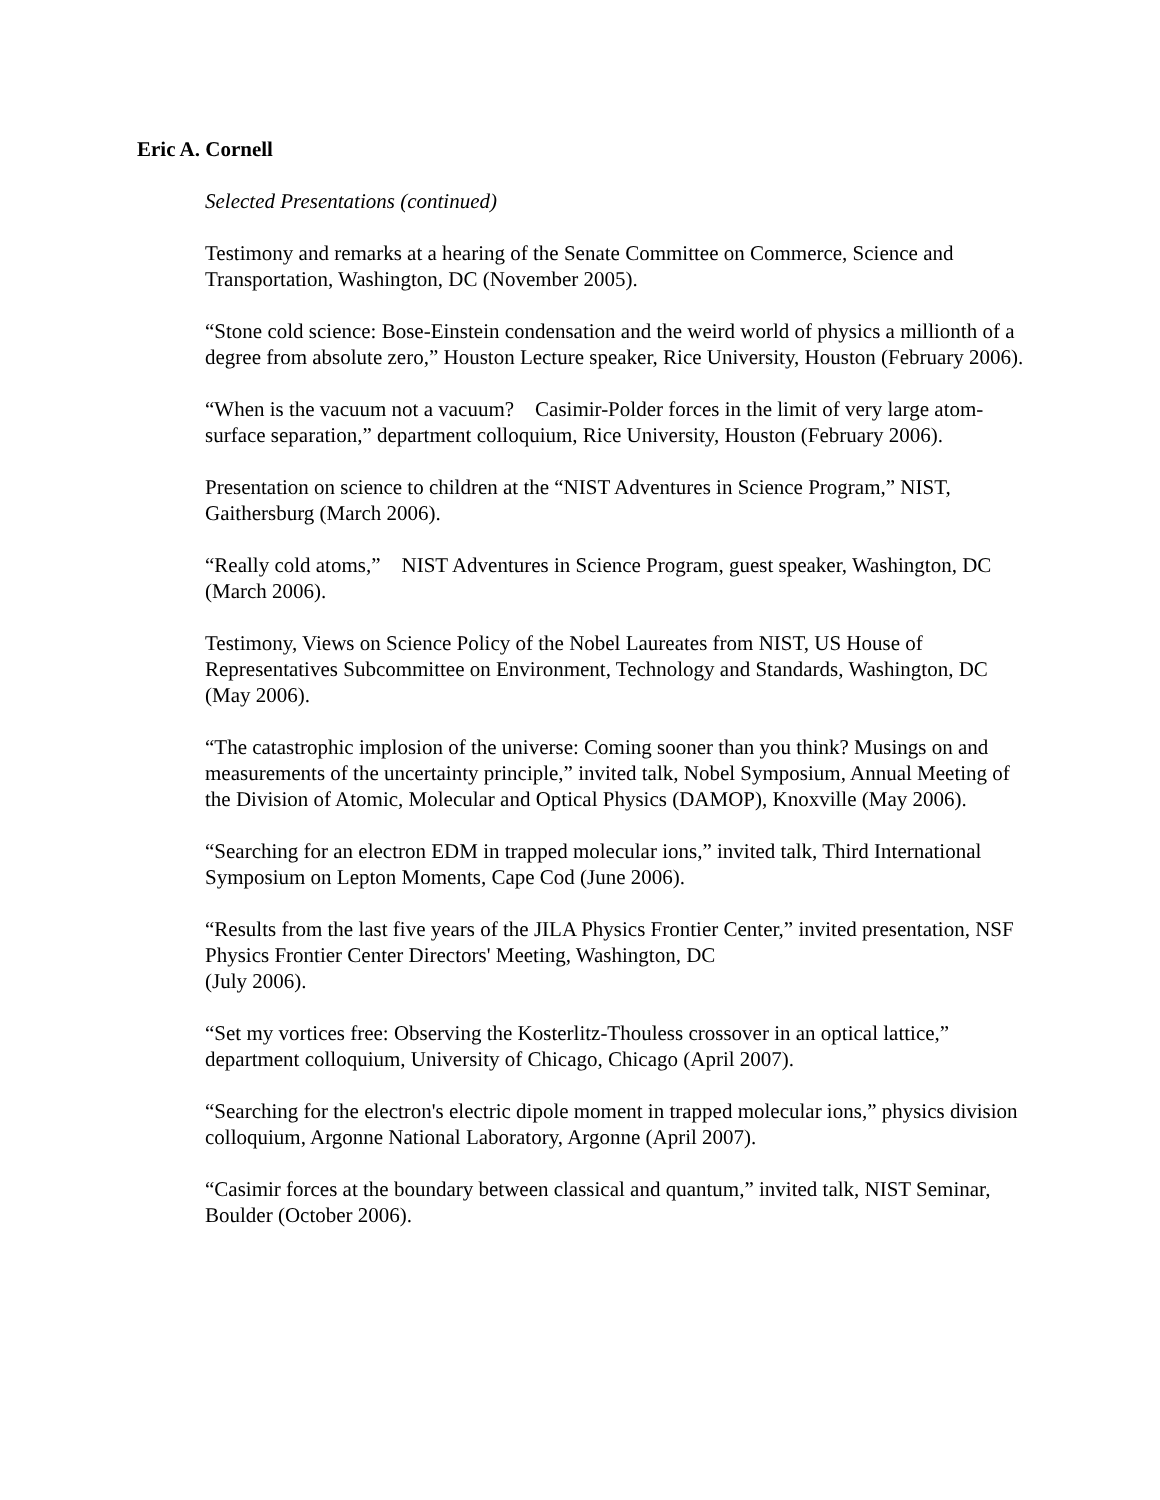Eric A. Cornell
Selected Presentations (continued)
Testimony and remarks at a hearing of the Senate Committee on Commerce, Science and Transportation, Washington, DC (November 2005).
“Stone cold science: Bose-Einstein condensation and the weird world of physics a millionth of a degree from absolute zero,” Houston Lecture speaker, Rice University, Houston (February 2006).
“When is the vacuum not a vacuum? Casimir-Polder forces in the limit of very large atom-surface separation,” department colloquium, Rice University, Houston (February 2006).
Presentation on science to children at the “NIST Adventures in Science Program,” NIST, Gaithersburg (March 2006).
“Really cold atoms,” NIST Adventures in Science Program, guest speaker, Washington, DC (March 2006).
Testimony, Views on Science Policy of the Nobel Laureates from NIST, US House of Representatives Subcommittee on Environment, Technology and Standards, Washington, DC (May 2006).
“The catastrophic implosion of the universe: Coming sooner than you think? Musings on and measurements of the uncertainty principle,” invited talk, Nobel Symposium, Annual Meeting of the Division of Atomic, Molecular and Optical Physics (DAMOP), Knoxville (May 2006).
“Searching for an electron EDM in trapped molecular ions,” invited talk, Third International Symposium on Lepton Moments, Cape Cod (June 2006).
“Results from the last five years of the JILA Physics Frontier Center,” invited presentation, NSF Physics Frontier Center Directors' Meeting, Washington, DC
(July 2006).
“Set my vortices free: Observing the Kosterlitz-Thouless crossover in an optical lattice,” department colloquium, University of Chicago, Chicago (April 2007).
“Searching for the electron's electric dipole moment in trapped molecular ions,” physics division colloquium, Argonne National Laboratory, Argonne (April 2007).
“Casimir forces at the boundary between classical and quantum,” invited talk, NIST Seminar, Boulder (October 2006).